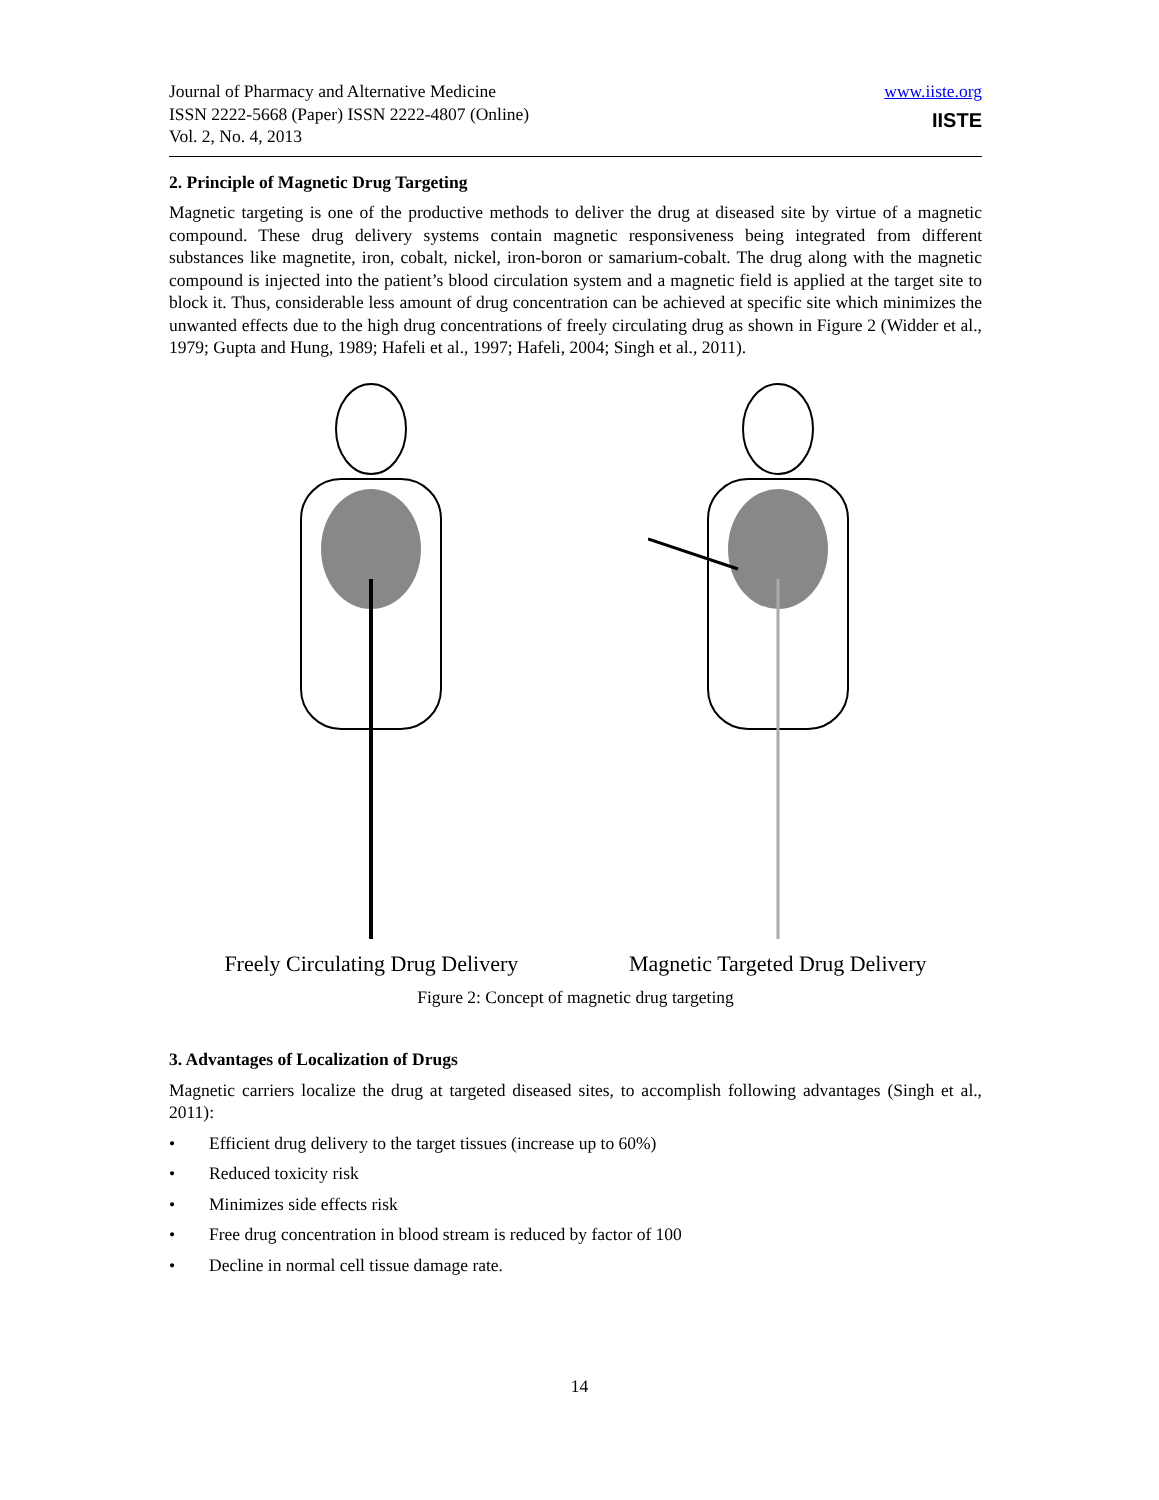Journal of Pharmacy and Alternative Medicine
ISSN 2222-5668 (Paper) ISSN 2222-4807 (Online)
Vol. 2, No. 4, 2013
www.iiste.org
IISTE
2. Principle of Magnetic Drug Targeting
Magnetic targeting is one of the productive methods to deliver the drug at diseased site by virtue of a magnetic compound. These drug delivery systems contain magnetic responsiveness being integrated from different substances like magnetite, iron, cobalt, nickel, iron-boron or samarium-cobalt. The drug along with the magnetic compound is injected into the patient’s blood circulation system and a magnetic field is applied at the target site to block it. Thus, considerable less amount of drug concentration can be achieved at specific site which minimizes the unwanted effects due to the high drug concentrations of freely circulating drug as shown in Figure 2 (Widder et al., 1979; Gupta and Hung, 1989; Hafeli et al., 1997; Hafeli, 2004; Singh et al., 2011).
Freely Circulating Drug Delivery
Magnetic Targeted Drug Delivery
Figure 2: Concept of magnetic drug targeting
3. Advantages of Localization of Drugs
Magnetic carriers localize the drug at targeted diseased sites, to accomplish following advantages (Singh et al., 2011):
• Efficient drug delivery to the target tissues (increase up to 60%)
• Reduced toxicity risk
• Minimizes side effects risk
• Free drug concentration in blood stream is reduced by factor of 100
• Decline in normal cell tissue damage rate.
14